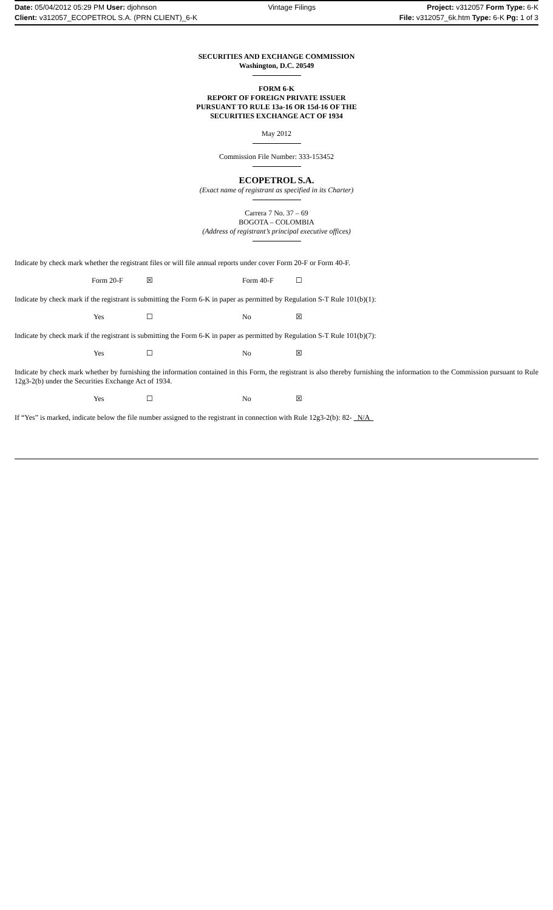Date: 05/04/2012 05:29 PM User: djohnson Vintage Filings Project: v312057 Form Type: 6-K
Client: v312057_ECOPETROL S.A. (PRN CLIENT)_6-K File: v312057_6k.htm Type: 6-K Pg: 1 of 3
SECURITIES AND EXCHANGE COMMISSION
Washington, D.C. 20549
FORM 6-K
REPORT OF FOREIGN PRIVATE ISSUER
PURSUANT TO RULE 13a-16 OR 15d-16 OF THE
SECURITIES EXCHANGE ACT OF 1934
May 2012
Commission File Number: 333-153452
ECOPETROL S.A.
(Exact name of registrant as specified in its Charter)
Carrera 7 No. 37 – 69
BOGOTA – COLOMBIA
(Address of registrant’s principal executive offices)
Indicate by check mark whether the registrant files or will file annual reports under cover Form 20-F or Form 40-F.
Form 20-F ☒ Form 40-F ☐
Indicate by check mark if the registrant is submitting the Form 6-K in paper as permitted by Regulation S-T Rule 101(b)(1):
Yes ☐ No ☒
Indicate by check mark if the registrant is submitting the Form 6-K in paper as permitted by Regulation S-T Rule 101(b)(7):
Yes ☐ No ☒
Indicate by check mark whether by furnishing the information contained in this Form, the registrant is also thereby furnishing the information to the Commission pursuant to Rule 12g3-2(b) under the Securities Exchange Act of 1934.
Yes ☐ No ☒
If “Yes” is marked, indicate below the file number assigned to the registrant in connection with Rule 12g3-2(b): 82- N/A